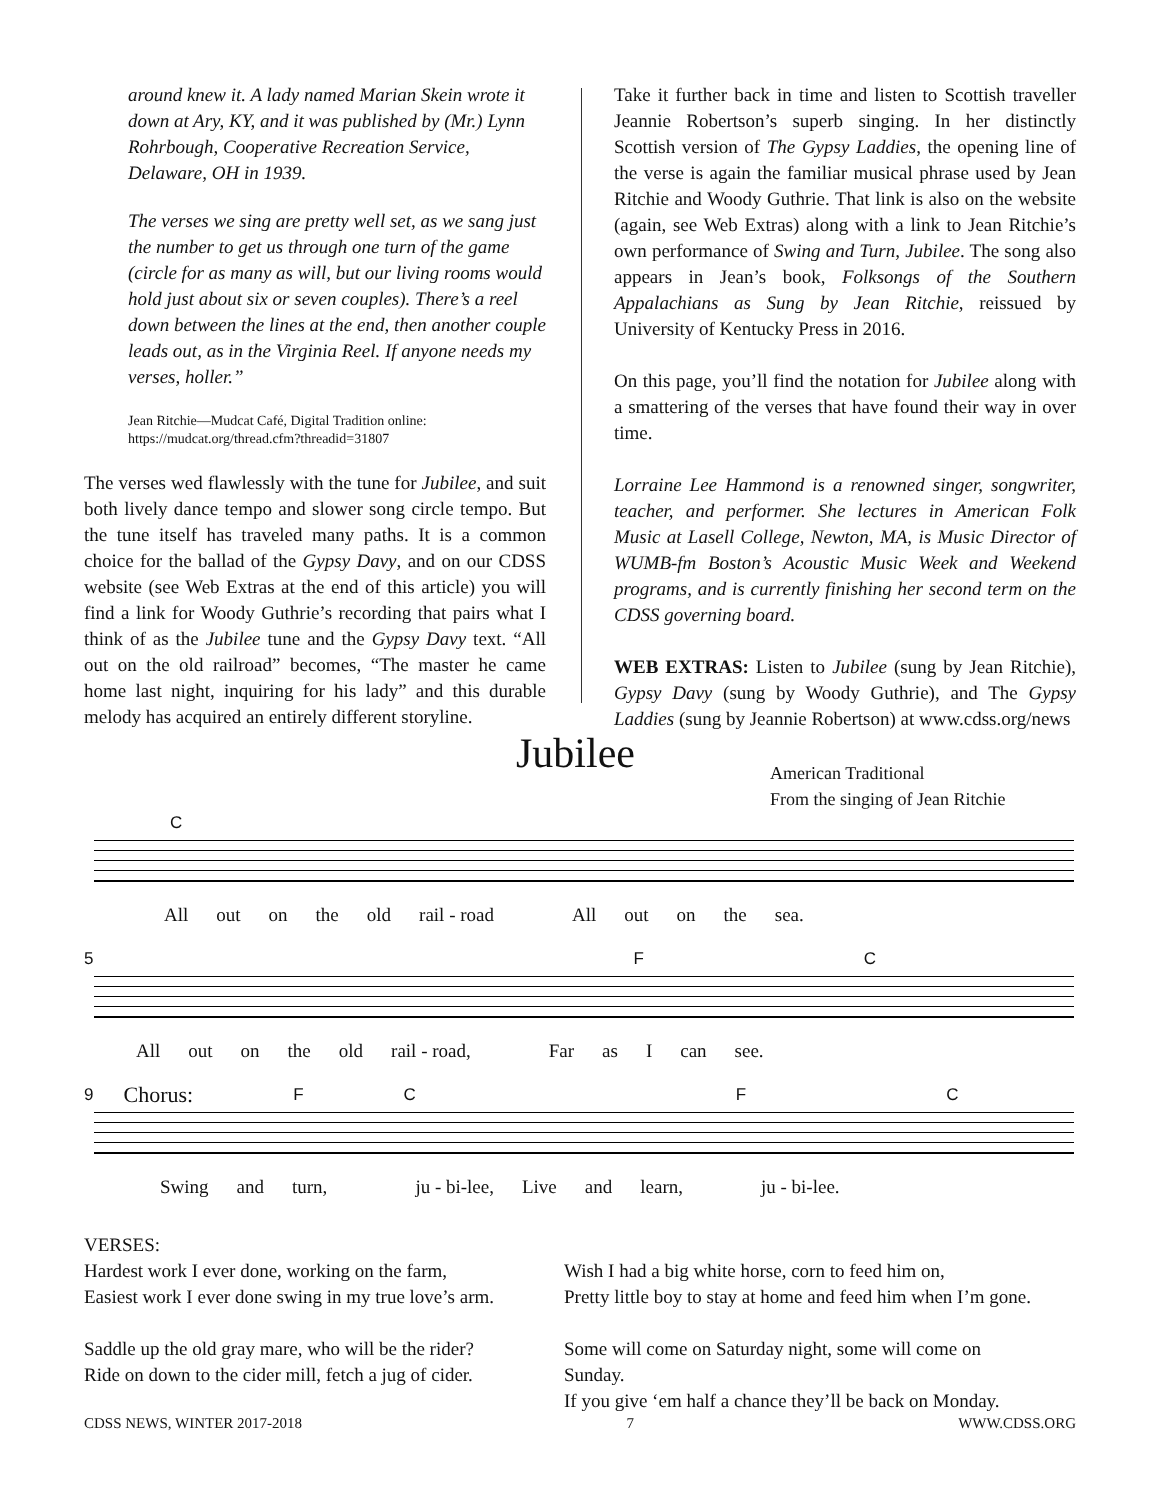around knew it. A lady named Marian Skein wrote it down at Ary, KY, and it was published by (Mr.) Lynn Rohrbough, Cooperative Recreation Service, Delaware, OH in 1939.
The verses we sing are pretty well set, as we sang just the number to get us through one turn of the game (circle for as many as will, but our living rooms would hold just about six or seven couples). There’s a reel down between the lines at the end, then another couple leads out, as in the Virginia Reel. If anyone needs my verses, holler.”
Jean Ritchie—Mudcat Café, Digital Tradition online:
https://mudcat.org/thread.cfm?threadid=31807
The verses wed flawlessly with the tune for Jubilee, and suit both lively dance tempo and slower song circle tempo. But the tune itself has traveled many paths. It is a common choice for the ballad of the Gypsy Davy, and on our CDSS website (see Web Extras at the end of this article) you will find a link for Woody Guthrie’s recording that pairs what I think of as the Jubilee tune and the Gypsy Davy text. “All out on the old railroad” becomes, “The master he came home last night, inquiring for his lady” and this durable melody has acquired an entirely different storyline.
Take it further back in time and listen to Scottish traveller Jeannie Robertson’s superb singing. In her distinctly Scottish version of The Gypsy Laddies, the opening line of the verse is again the familiar musical phrase used by Jean Ritchie and Woody Guthrie. That link is also on the website (again, see Web Extras) along with a link to Jean Ritchie’s own performance of Swing and Turn, Jubilee. The song also appears in Jean’s book, Folksongs of the Southern Appalachians as Sung by Jean Ritchie, reissued by University of Kentucky Press in 2016.
On this page, you’ll find the notation for Jubilee along with a smattering of the verses that have found their way in over time.
Lorraine Lee Hammond is a renowned singer, songwriter, teacher, and performer. She lectures in American Folk Music at Lasell College, Newton, MA, is Music Director of WUMB-fm Boston’s Acoustic Music Week and Weekend programs, and is currently finishing her second term on the CDSS governing board.
WEB EXTRAS: Listen to Jubilee (sung by Jean Ritchie), Gypsy Davy (sung by Woody Guthrie), and The Gypsy Laddies (sung by Jeannie Robertson) at www.cdss.org/news
Jubilee
American Traditional
From the singing of Jean Ritchie
C
All out on the old rail - road All out on the sea.
5 F C
All out on the old rail - road, Far as I can see.
9 Chorus: FCFC
Swing and turn, ju - bi-lee, Live and learn, ju - bi-lee.
VERSES:
Hardest work I ever done, working on the farm,
Easiest work I ever done swing in my true love’s arm.
Saddle up the old gray mare, who will be the rider?
Ride on down to the cider mill, fetch a jug of cider.
Wish I had a big white horse, corn to feed him on,
Pretty little boy to stay at home and feed him when I’m gone.
Some will come on Saturday night, some will come on Sunday.
If you give ‘em half a chance they’ll be back on Monday.
CDSS NEWS, WINTER 2017-2018 7 WWW.CDSS.ORG